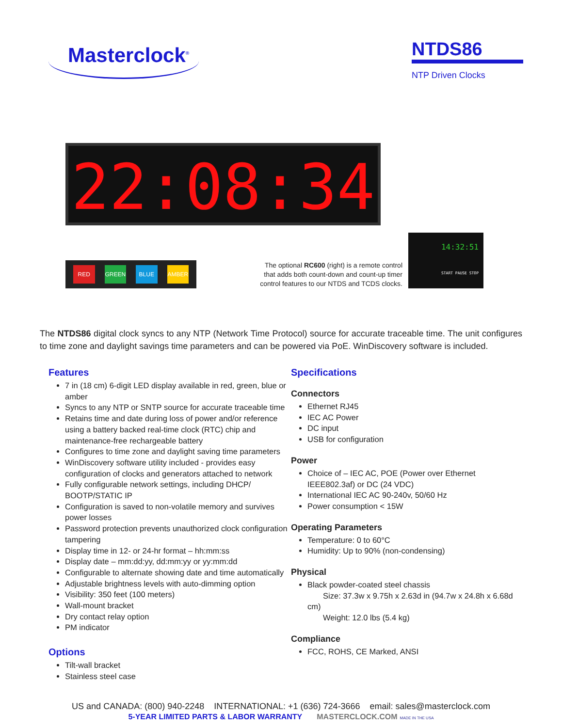Masterclock<sup>®</sup>
NTDS86
NTP Driven Clocks
22:08:34
RED GREEN BLUE AMBER
The optional RC600 (right) is a remote control that adds both count-down and count-up timer control features to our NTDS and TCDS clocks.
14:32:51
START PAUSE STOP
The NTDS86 digital clock syncs to any NTP (Network Time Protocol) source for accurate traceable time. The unit configures to time zone and daylight savings time parameters and can be powered via PoE. WinDiscovery software is included.
Features
7 in (18 cm) 6-digit LED display available in red, green, blue or amber
Syncs to any NTP or SNTP source for accurate traceable time
Retains time and date during loss of power and/or reference using a battery backed real-time clock (RTC) chip and maintenance-free rechargeable battery
Configures to time zone and daylight saving time parameters
WinDiscovery software utility included - provides easy configuration of clocks and generators attached to network
Fully configurable network settings, including DHCP/ BOOTP/STATIC IP
Configuration is saved to non-volatile memory and survives power losses
Password protection prevents unauthorized clock configuration tampering
Display time in 12- or 24-hr format – hh:mm:ss
Display date – mm:dd:yy, dd:mm:yy or yy:mm:dd
Configurable to alternate showing date and time automatically
Adjustable brightness levels with auto-dimming option
Visibility: 350 feet (100 meters)
Wall-mount bracket
Dry contact relay option
PM indicator
Options
Tilt-wall bracket
Stainless steel case
Specifications
Connectors
Ethernet RJ45
IEC AC Power
DC input
USB for configuration
Power
Choice of – IEC AC, POE (Power over Ethernet IEEE802.3af) or DC (24 VDC)
International IEC AC 90-240v, 50/60 Hz
Power consumption < 15W
Operating Parameters
Temperature: 0 to 60°C
Humidity: Up to 90% (non-condensing)
Physical
Black powder-coated steel chassis
Size: 37.3w x 9.75h x 2.63d in (94.7w x 24.8h x 6.68d cm)
Weight: 12.0 lbs (5.4 kg)
Compliance
FCC, ROHS, CE Marked, ANSI
US and CANADA: (800) 940-2248 INTERNATIONAL: +1 (636) 724-3666 email: sales@masterclock.com
5-YEAR LIMITED PARTS & LABOR WARRANTY MASTERCLOCK.COM MADE IN THE USA